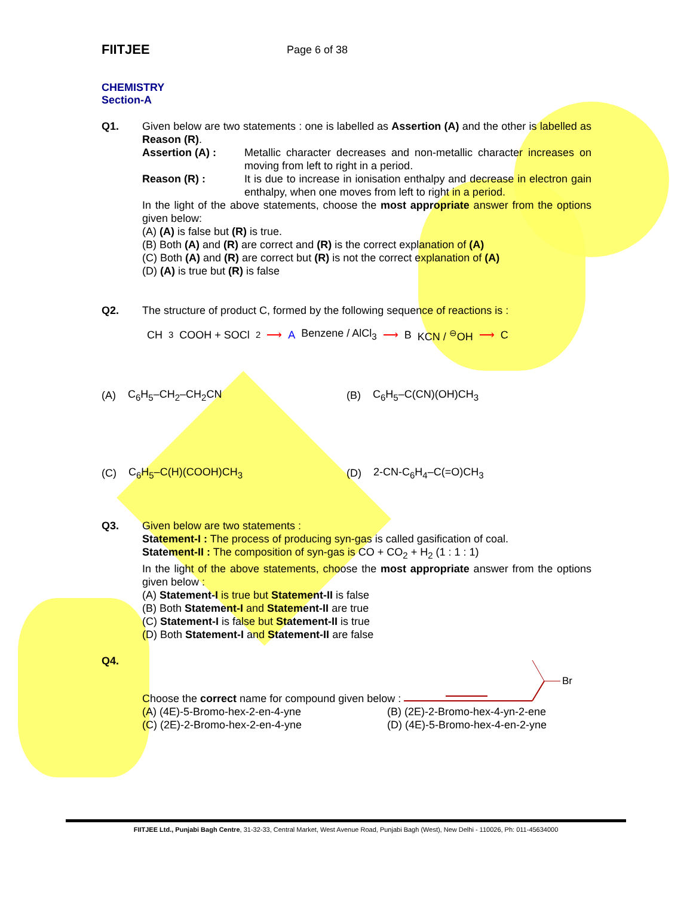FIITJEE
Page 6 of 38
CHEMISTRY
Section-A
Q1. Given below are two statements : one is labelled as Assertion (A) and the other is labelled as Reason (R).
Assertion (A) : Metallic character decreases and non-metallic character increases on moving from left to right in a period.
Reason (R) : It is due to increase in ionisation enthalpy and decrease in electron gain enthalpy, when one moves from left to right in a period.
In the light of the above statements, choose the most appropriate answer from the options given below:
(A) (A) is false but (R) is true.
(B) Both (A) and (R) are correct and (R) is the correct explanation of (A)
(C) Both (A) and (R) are correct but (R) is not the correct explanation of (A)
(D) (A) is true but (R) is false
Q2. The structure of product C, formed by the following sequence of reactions is :
CH<sub>3</sub>COOH + SOCl<sub>2</sub> ⟶ A Benzene / AlCl<sub>3</sub> ⟶ B KCN / <sup>⊖</sup>OH ⟶ C
(A) C<sub>6</sub>H<sub>5</sub>–CH<sub>2</sub>–CH<sub>2</sub>CN
(B) C<sub>6</sub>H<sub>5</sub>–C(CN)(OH)CH<sub>3</sub>
(C) C<sub>6</sub>H<sub>5</sub>–C(H)(COOH)CH<sub>3</sub>
(D) 2-CN-C<sub>6</sub>H<sub>4</sub>–C(=O)CH<sub>3</sub>
Q3. Given below are two statements :
Statement-I : The process of producing syn-gas is called gasification of coal.
Statement-II : The composition of syn-gas is CO + CO<sub>2</sub> + H<sub>2</sub> (1 : 1 : 1)
In the light of the above statements, choose the most appropriate answer from the options given below :
(A) Statement-I is true but Statement-II is false
(B) Both Statement-I and Statement-II are true
(C) Statement-I is false but Statement-II is true
(D) Both Statement-I and Statement-II are false
Q4. Choose the correct name for compound given below :
Br
(A) (4E)-5-Bromo-hex-2-en-4-yne (B) (2E)-2-Bromo-hex-4-yn-2-ene (C) (2E)-2-Bromo-hex-2-en-4-yne (D) (4E)-5-Bromo-hex-4-en-2-yne
FIITJEE Ltd., Punjabi Bagh Centre, 31-32-33, Central Market, West Avenue Road, Punjabi Bagh (West), New Delhi - 110026, Ph: 011-45634000